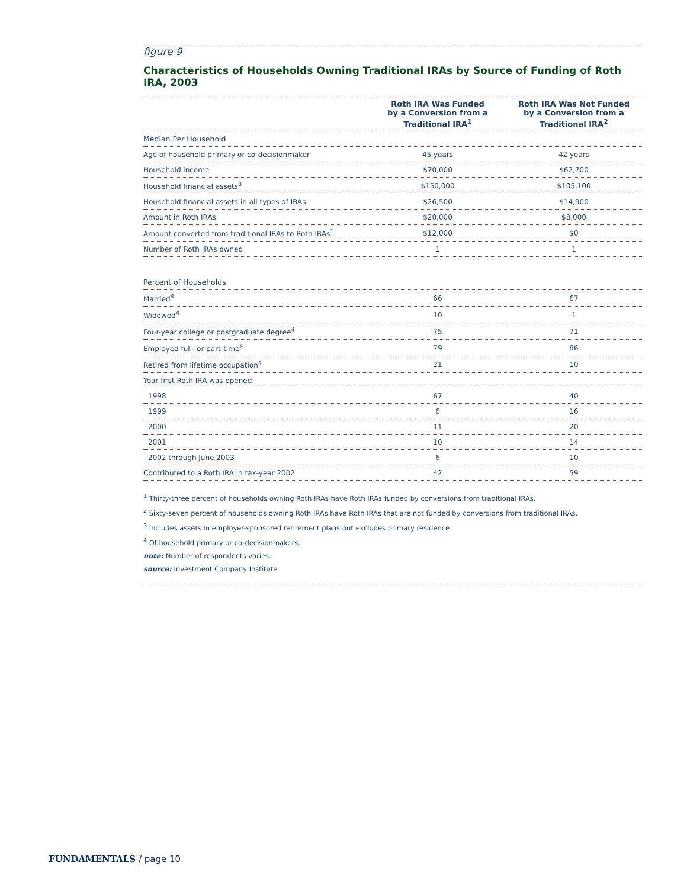figure 9
Characteristics of Households Owning Traditional IRAs by Source of Funding of Roth IRA, 2003
| | Roth IRA Was Funded by a Conversion from a Traditional IRA<sup>1</sup> | Roth IRA Was Not Funded by a Conversion from a Traditional IRA<sup>2</sup> |
| --- | --- | --- |
| Median Per Household | | |
| Age of household primary or co-decisionmaker | 45 years | 42 years |
| Household income | $70,000 | $62,700 |
| Household financial assets<sup>3</sup> | $150,000 | $105,100 |
| Household financial assets in all types of IRAs | $26,500 | $14,900 |
| Amount in Roth IRAs | $20,000 | $8,000 |
| Amount converted from traditional IRAs to Roth IRAs<sup>1</sup> | $12,000 | $0 |
| Number of Roth IRAs owned | 1 | 1 |
| Percent of Households | | |
| Married<sup>4</sup> | 66 | 67 |
| Widowed<sup>4</sup> | 10 | 1 |
| Four-year college or postgraduate degree<sup>4</sup> | 75 | 71 |
| Employed full- or part-time<sup>4</sup> | 79 | 86 |
| Retired from lifetime occupation<sup>4</sup> | 21 | 10 |
| Year first Roth IRA was opened: | | |
| 1998 | 67 | 40 |
| 1999 | 6 | 16 |
| 2000 | 11 | 20 |
| 2001 | 10 | 14 |
| 2002 through June 2003 | 6 | 10 |
| Contributed to a Roth IRA in tax-year 2002 | 42 | 59 |
<sup>1</sup> Thirty-three percent of households owning Roth IRAs have Roth IRAs funded by conversions from traditional IRAs.
<sup>2</sup> Sixty-seven percent of households owning Roth IRAs have Roth IRAs that are not funded by conversions from traditional IRAs.
<sup>3</sup> Includes assets in employer-sponsored retirement plans but excludes primary residence.
<sup>4</sup> Of household primary or co-decisionmakers.
note: Number of respondents varies.
source: Investment Company Institute
FUNDAMENTALS / page 10